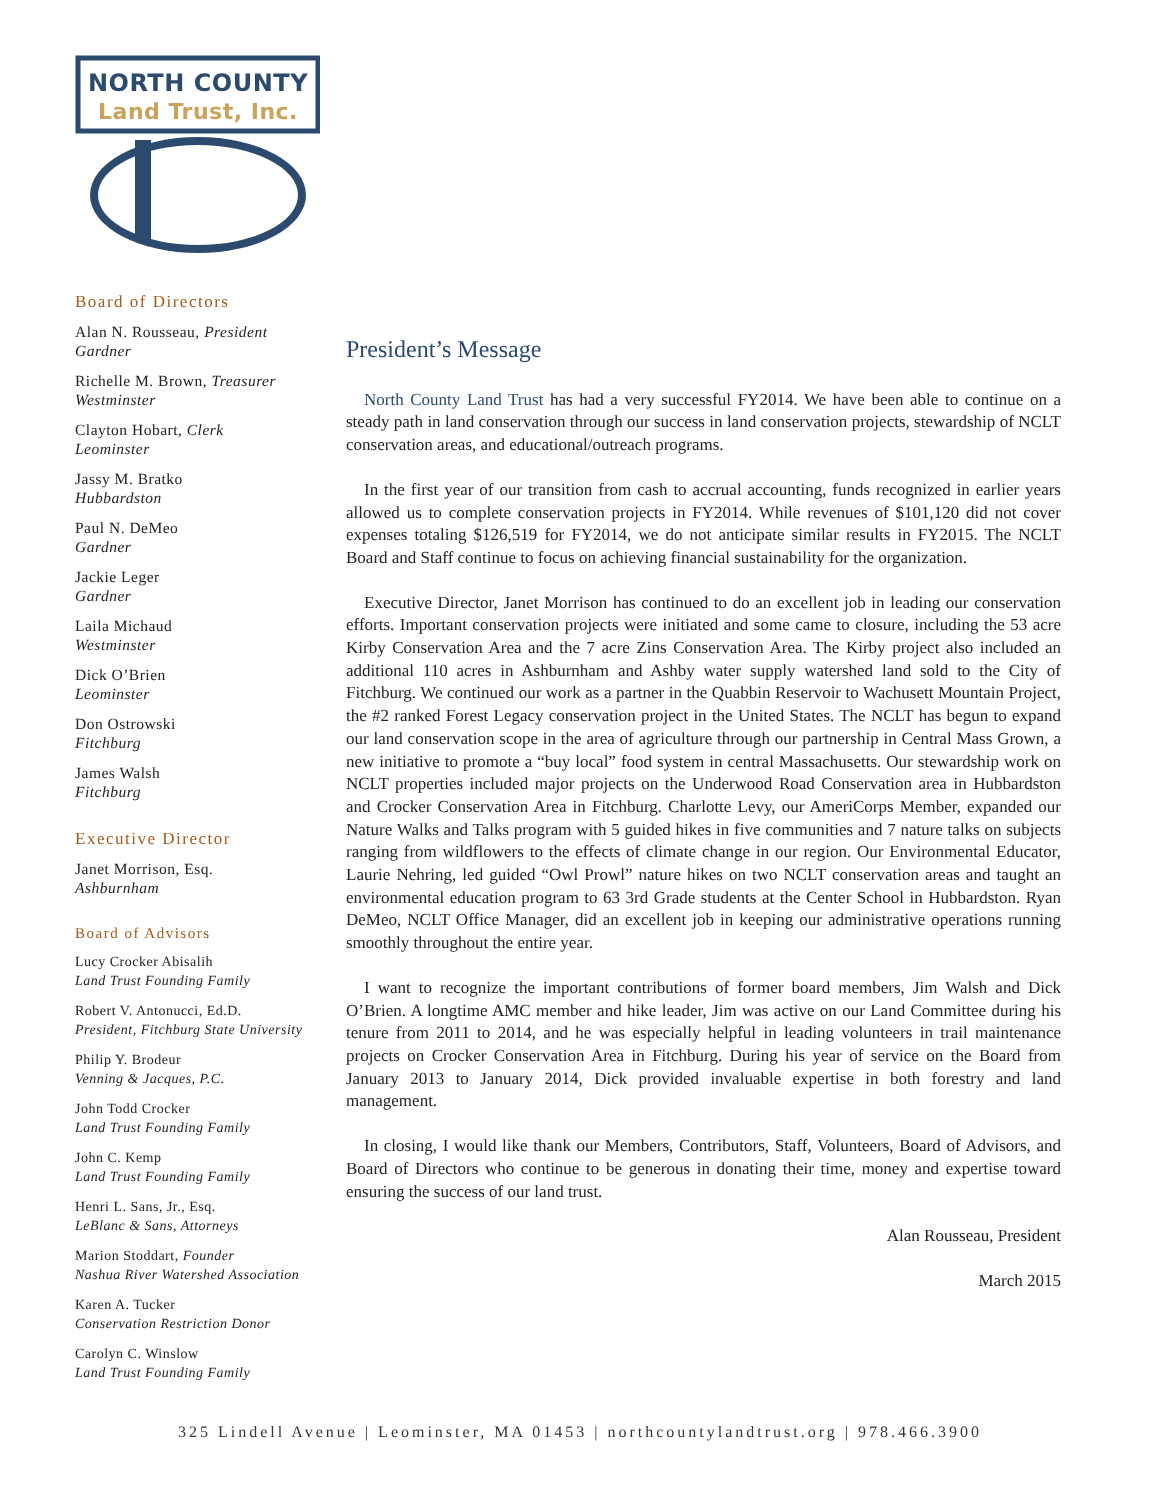NORTH COUNTY
Land Trust, Inc.
Board of Directors
Alan N. Rousseau, President
Gardner
Richelle M. Brown, Treasurer
Westminster
Clayton Hobart, Clerk
Leominster
Jassy M. Bratko
Hubbardston
Paul N. DeMeo
Gardner
Jackie Leger
Gardner
Laila Michaud
Westminster
Dick O’Brien
Leominster
Don Ostrowski
Fitchburg
James Walsh
Fitchburg
Executive Director
Janet Morrison, Esq.
Ashburnham
Board of Advisors
Lucy Crocker Abisalih
Land Trust Founding Family
Robert V. Antonucci, Ed.D.
President, Fitchburg State University
Philip Y. Brodeur
Venning & Jacques, P.C.
John Todd Crocker
Land Trust Founding Family
John C. Kemp
Land Trust Founding Family
Henri L. Sans, Jr., Esq.
LeBlanc & Sans, Attorneys
Marion Stoddart, Founder
Nashua River Watershed Association
Karen A. Tucker
Conservation Restriction Donor
Carolyn C. Winslow
Land Trust Founding Family
President’s Message
North County Land Trust has had a very successful FY2014. We have been able to continue on a steady path in land conservation through our success in land conservation projects, stewardship of NCLT conservation areas, and educational/outreach programs.
In the first year of our transition from cash to accrual accounting, funds recognized in earlier years allowed us to complete conservation projects in FY2014. While revenues of $101,120 did not cover expenses totaling $126,519 for FY2014, we do not anticipate similar results in FY2015. The NCLT Board and Staff continue to focus on achieving financial sustainability for the organization.
Executive Director, Janet Morrison has continued to do an excellent job in leading our conservation efforts. Important conservation projects were initiated and some came to closure, including the 53 acre Kirby Conservation Area and the 7 acre Zins Conservation Area. The Kirby project also included an additional 110 acres in Ashburnham and Ashby water supply watershed land sold to the City of Fitchburg. We continued our work as a partner in the Quabbin Reservoir to Wachusett Mountain Project, the #2 ranked Forest Legacy conservation project in the United States. The NCLT has begun to expand our land conservation scope in the area of agriculture through our partnership in Central Mass Grown, a new initiative to promote a “buy local” food system in central Massachusetts. Our stewardship work on NCLT properties included major projects on the Underwood Road Conservation area in Hubbardston and Crocker Conservation Area in Fitchburg. Charlotte Levy, our AmeriCorps Member, expanded our Nature Walks and Talks program with 5 guided hikes in five communities and 7 nature talks on subjects ranging from wildflowers to the effects of climate change in our region. Our Environmental Educator, Laurie Nehring, led guided “Owl Prowl” nature hikes on two NCLT conservation areas and taught an environmental education program to 63 3rd Grade students at the Center School in Hubbardston. Ryan DeMeo, NCLT Office Manager, did an excellent job in keeping our administrative operations running smoothly throughout the entire year.
I want to recognize the important contributions of former board members, Jim Walsh and Dick O’Brien. A longtime AMC member and hike leader, Jim was active on our Land Committee during his tenure from 2011 to 2014, and he was especially helpful in leading volunteers in trail maintenance projects on Crocker Conservation Area in Fitchburg. During his year of service on the Board from January 2013 to January 2014, Dick provided invaluable expertise in both forestry and land management.
In closing, I would like thank our Members, Contributors, Staff, Volunteers, Board of Advisors, and Board of Directors who continue to be generous in donating their time, money and expertise toward ensuring the success of our land trust.
Alan Rousseau, President
March 2015
325 Lindell Avenue | Leominster, MA 01453 | northcountylandtrust.org | 978.466.3900